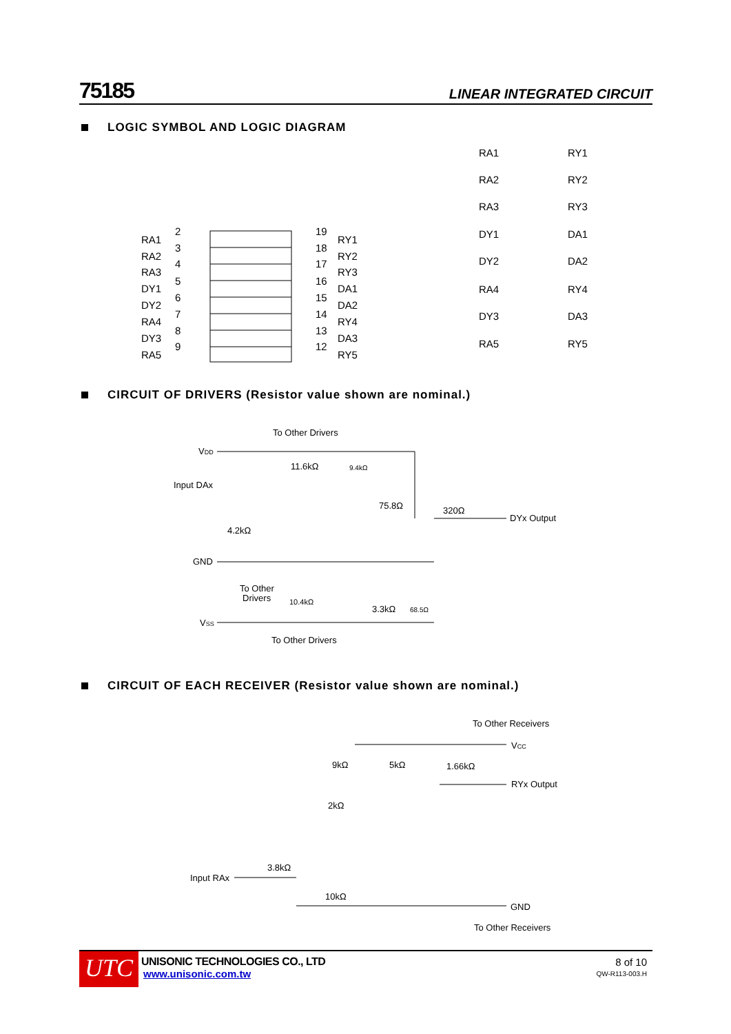75185
LINEAR INTEGRATED CIRCUIT
LOGIC SYMBOL AND LOGIC DIAGRAM
RA1
RA2
RA3
DY1
DY2
RA4
DY3
RA5
2
3
4
5
6
7
8
9
19
18
17
16
15
14
13
12
RY1
RY2
RY3
DA1
DA2
RY4
DA3
RY5
RA1
RY1
RA2
RY2
RA3
RY3
DY1
DA1
DY2
DA2
RA4
RY4
DY3
DA3
RA5
RY5
CIRCUIT OF DRIVERS (Resistor value shown are nominal.)
To Other Drivers
VDD
11.6kΩ
9.4kΩ
Input DAx
75.8Ω
320Ω
DYx Output
4.2kΩ
GND
To Other
Drivers
10.4kΩ
3.3kΩ
68.5Ω
VSS
To Other Drivers
CIRCUIT OF EACH RECEIVER (Resistor value shown are nominal.)
To Other Receivers
VCC
9kΩ
5kΩ
1.66kΩ
RYx Output
2kΩ
3.8kΩ
Input RAx
10kΩ
GND
To Other Receivers
UTC
UNISONIC TECHNOLOGIES CO., LTD
www.unisonic.com.tw
8 of 10
QW-R113-003.H